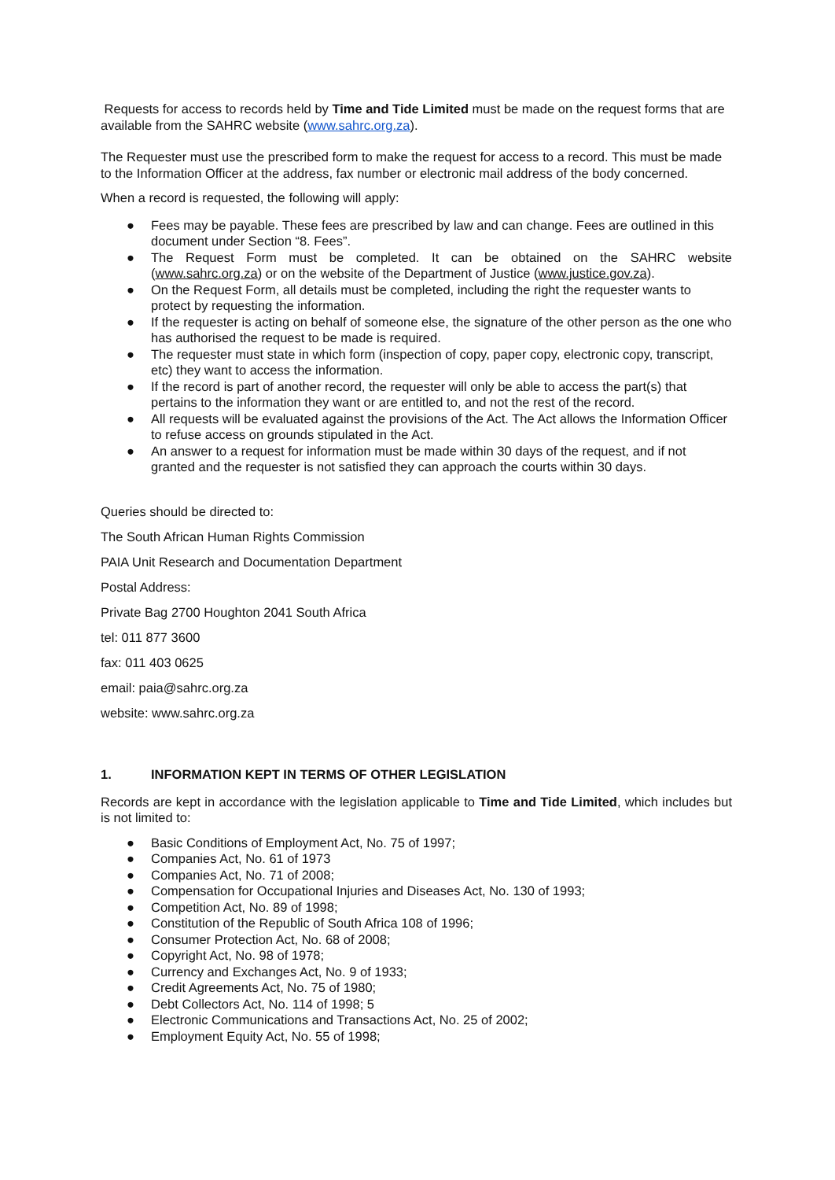Requests for access to records held by Time and Tide Limited must be made on the request forms that are available from the SAHRC website (www.sahrc.org.za).
The Requester must use the prescribed form to make the request for access to a record. This must be made to the Information Officer at the address, fax number or electronic mail address of the body concerned.
When a record is requested, the following will apply:
● Fees may be payable. These fees are prescribed by law and can change. Fees are outlined in this document under Section “8. Fees”.
● The Request Form must be completed. It can be obtained on the SAHRC website (www.sahrc.org.za) or on the website of the Department of Justice (www.justice.gov.za).
● On the Request Form, all details must be completed, including the right the requester wants to protect by requesting the information.
● If the requester is acting on behalf of someone else, the signature of the other person as the one who has authorised the request to be made is required.
● The requester must state in which form (inspection of copy, paper copy, electronic copy, transcript, etc) they want to access the information.
● If the record is part of another record, the requester will only be able to access the part(s) that pertains to the information they want or are entitled to, and not the rest of the record.
● All requests will be evaluated against the provisions of the Act. The Act allows the Information Officer to refuse access on grounds stipulated in the Act.
● An answer to a request for information must be made within 30 days of the request, and if not granted and the requester is not satisfied they can approach the courts within 30 days.
Queries should be directed to:
The South African Human Rights Commission
PAIA Unit Research and Documentation Department
Postal Address:
Private Bag 2700 Houghton 2041 South Africa
tel: 011 877 3600
fax: 011 403 0625
email: paia@sahrc.org.za
website: www.sahrc.org.za
1. INFORMATION KEPT IN TERMS OF OTHER LEGISLATION
Records are kept in accordance with the legislation applicable to Time and Tide Limited, which includes but is not limited to:
● Basic Conditions of Employment Act, No. 75 of 1997;
● Companies Act, No. 61 of 1973
● Companies Act, No. 71 of 2008;
● Compensation for Occupational Injuries and Diseases Act, No. 130 of 1993;
● Competition Act, No. 89 of 1998;
● Constitution of the Republic of South Africa 108 of 1996;
● Consumer Protection Act, No. 68 of 2008;
● Copyright Act, No. 98 of 1978;
● Currency and Exchanges Act, No. 9 of 1933;
● Credit Agreements Act, No. 75 of 1980;
● Debt Collectors Act, No. 114 of 1998; 5
● Electronic Communications and Transactions Act, No. 25 of 2002;
● Employment Equity Act, No. 55 of 1998;